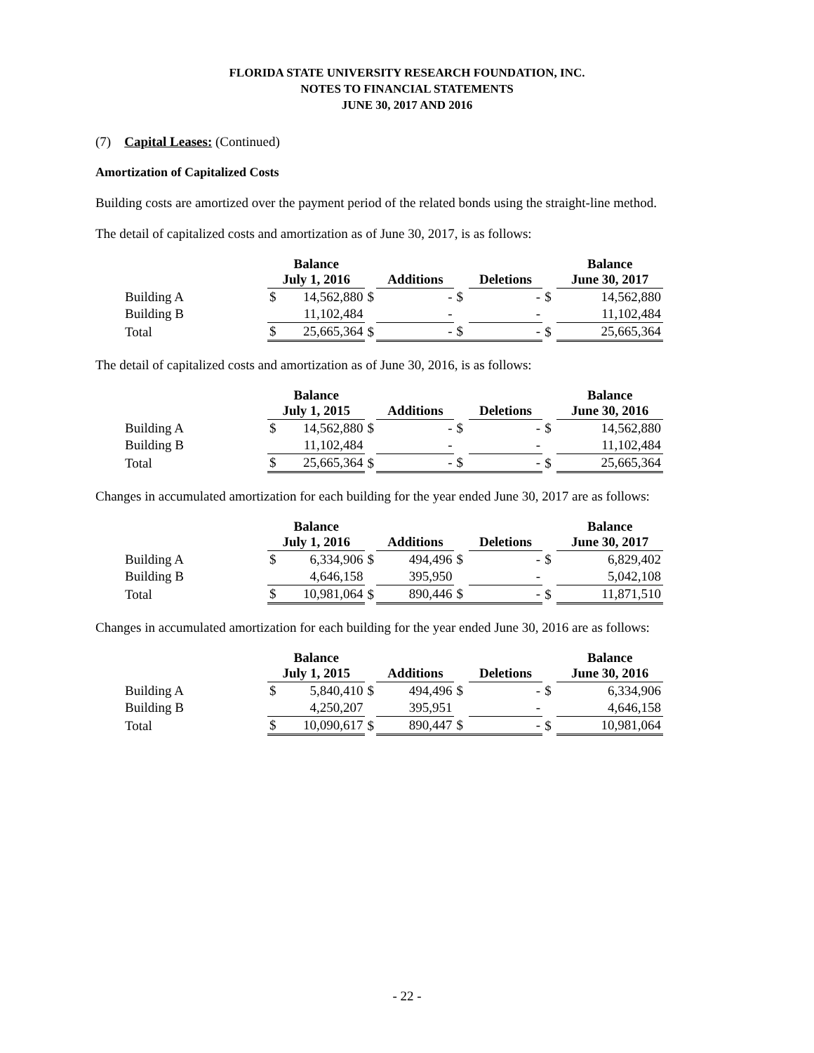FLORIDA STATE UNIVERSITY RESEARCH FOUNDATION, INC.
NOTES TO FINANCIAL STATEMENTS
JUNE 30, 2017 AND 2016
(7) Capital Leases: (Continued)
Amortization of Capitalized Costs
Building costs are amortized over the payment period of the related bonds using the straight-line method.
The detail of capitalized costs and amortization as of June 30, 2017, is as follows:
| | Balance July 1, 2016 | | | Additions | | | Deletions | | | Balance June 30, 2017 | |
| --- | --- | --- | --- | --- | --- | --- | --- | --- | --- | --- | --- |
| Building A | $ | 14,562,880 | $ | | - | $ | | - | $ | | 14,562,880 |
| Building B | | 11,102,484 | | | - | | | - | | | 11,102,484 |
| Total | $ | 25,665,364 | $ | | - | $ | | - | $ | | 25,665,364 |
The detail of capitalized costs and amortization as of June 30, 2016, is as follows:
| | Balance July 1, 2015 | | | Additions | | | Deletions | | | Balance June 30, 2016 | |
| --- | --- | --- | --- | --- | --- | --- | --- | --- | --- | --- | --- |
| Building A | $ | 14,562,880 | $ | | - | $ | | - | $ | | 14,562,880 |
| Building B | | 11,102,484 | | | - | | | - | | | 11,102,484 |
| Total | $ | 25,665,364 | $ | | - | $ | | - | $ | | 25,665,364 |
Changes in accumulated amortization for each building for the year ended June 30, 2017 are as follows:
| | Balance July 1, 2016 | | | Additions | | | Deletions | | | Balance June 30, 2017 | |
| --- | --- | --- | --- | --- | --- | --- | --- | --- | --- | --- | --- |
| Building A | $ | 6,334,906 | $ | | 494,496 | $ | | - | $ | | 6,829,402 |
| Building B | | 4,646,158 | | | 395,950 | | | - | | | 5,042,108 |
| Total | $ | 10,981,064 | $ | | 890,446 | $ | | - | $ | | 11,871,510 |
Changes in accumulated amortization for each building for the year ended June 30, 2016 are as follows:
| | Balance July 1, 2015 | | | Additions | | | Deletions | | | Balance June 30, 2016 | |
| --- | --- | --- | --- | --- | --- | --- | --- | --- | --- | --- | --- |
| Building A | $ | 5,840,410 | $ | | 494,496 | $ | | - | $ | | 6,334,906 |
| Building B | | 4,250,207 | | | 395,951 | | | - | | | 4,646,158 |
| Total | $ | 10,090,617 | $ | | 890,447 | $ | | - | $ | | 10,981,064 |
- 22 -